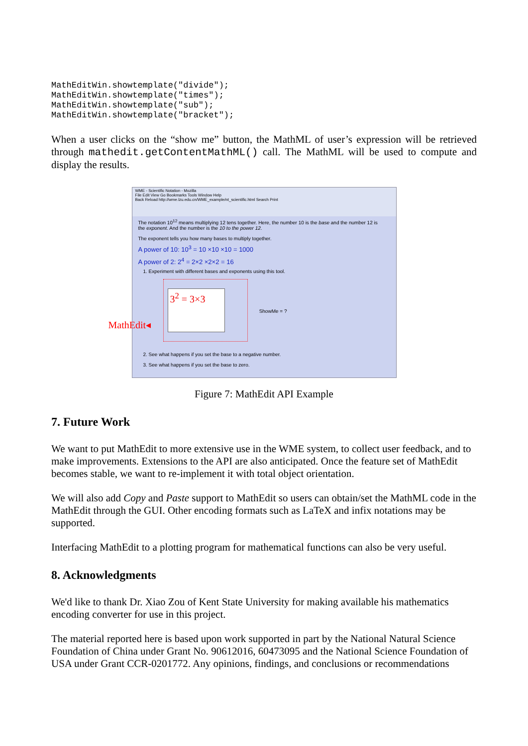MathEditWin.showtemplate("divide");
MathEditWin.showtemplate("times");
MathEditWin.showtemplate("sub");
MathEditWin.showtemplate("bracket");
When a user clicks on the “show me” button, the MathML of user’s expression will be retrieved through mathedit.getContentMathML() call. The MathML will be used to compute and display the results.
WME - Scientific Notation - Mozilla
File Edit View Go Bookmarks Tools Window Help
Back Reload http://wme.lzu.edu.cn/WME_example/nt_scientific.html Search Print
The notation 10<sup>12</sup> means multiplying 12 tens together. Here, the number 10 is the base and the number 12 is the exponent. And the number is the 10 to the power 12.
The exponent tells you how many bases to multiply together.
A power of 10: 10<sup>3</sup> = 10 ×10 ×10 = 1000
A power of 2: 2<sup>4</sup> = 2×2 ×2×2 = 16
1. Experiment with different bases and exponents using this tool.
3<sup>2</sup> = 3×3
ShowMe = ?
2. See what happens if you set the base to a negative number.
3. See what happens if you set the base to zero.
MathEdit◂
Figure 7: MathEdit API Example
7. Future Work
We want to put MathEdit to more extensive use in the WME system, to collect user feedback, and to make improvements. Extensions to the API are also anticipated. Once the feature set of MathEdit becomes stable, we want to re-implement it with total object orientation.
We will also add Copy and Paste support to MathEdit so users can obtain/set the MathML code in the MathEdit through the GUI. Other encoding formats such as LaTeX and infix notations may be supported.
Interfacing MathEdit to a plotting program for mathematical functions can also be very useful.
8. Acknowledgments
We'd like to thank Dr. Xiao Zou of Kent State University for making available his mathematics encoding converter for use in this project.
The material reported here is based upon work supported in part by the National Natural Science Foundation of China under Grant No. 90612016, 60473095 and the National Science Foundation of USA under Grant CCR-0201772. Any opinions, findings, and conclusions or recommendations